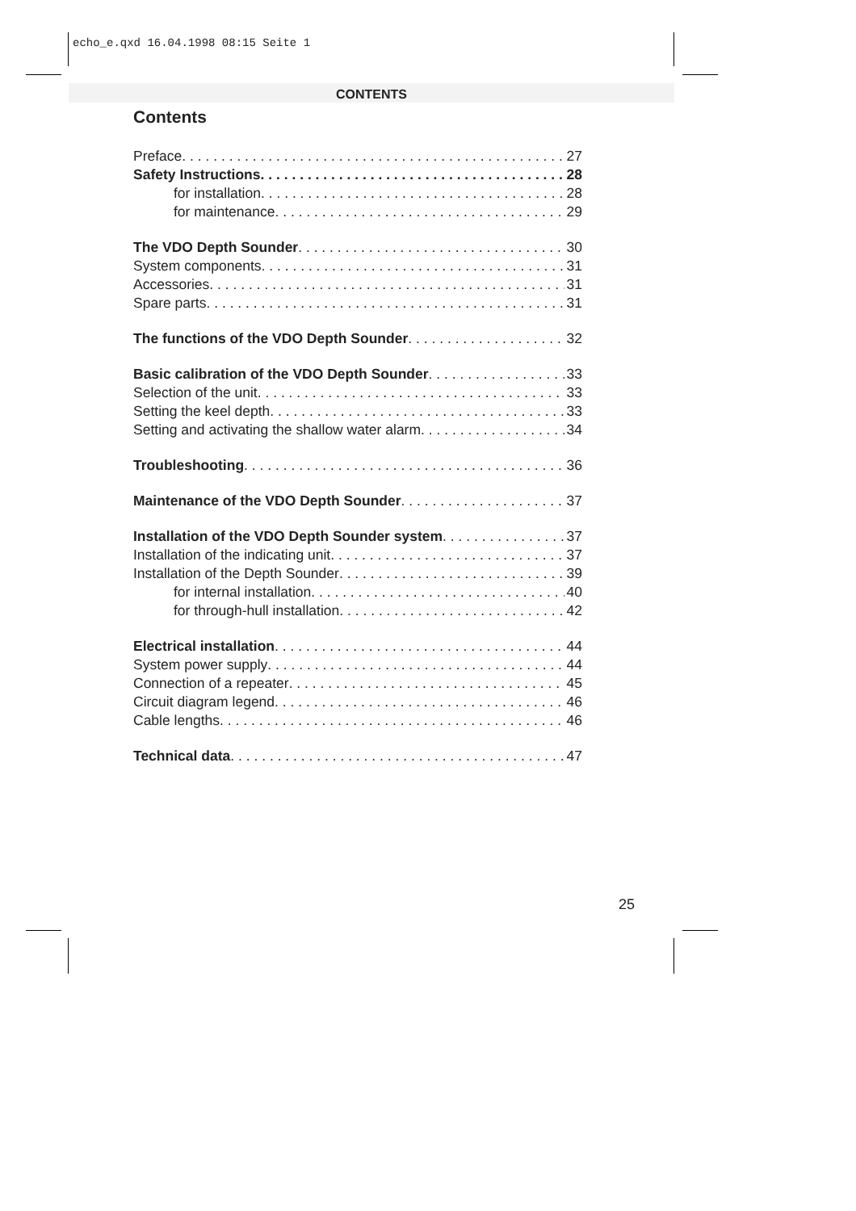echo_e.qxd 16.04.1998 08:15 Seite 1
CONTENTS
Contents
Preface 27
Safety Instructions 28
for installation 28
for maintenance 29
The VDO Depth Sounder 30
System components 31
Accessories 31
Spare parts 31
The functions of the VDO Depth Sounder 32
Basic calibration of the VDO Depth Sounder 33
Selection of the unit 33
Setting the keel depth 33
Setting and activating the shallow water alarm 34
Troubleshooting 36
Maintenance of the VDO Depth Sounder 37
Installation of the VDO Depth Sounder system 37
Installation of the indicating unit 37
Installation of the Depth Sounder 39
for internal installation 40
for through-hull installation 42
Electrical installation 44
System power supply 44
Connection of a repeater 45
Circuit diagram legend 46
Cable lengths 46
Technical data 47
25